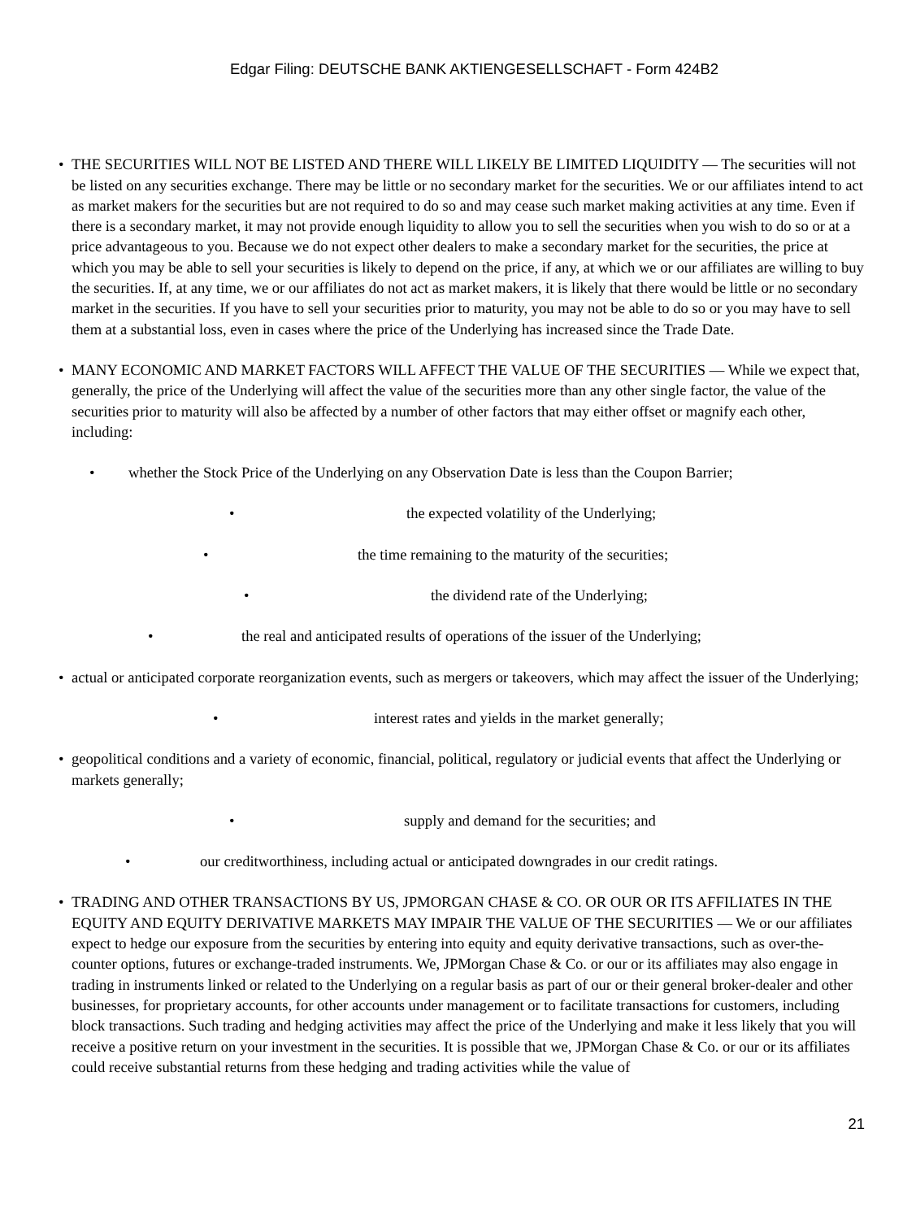Edgar Filing: DEUTSCHE BANK AKTIENGESELLSCHAFT - Form 424B2
• THE SECURITIES WILL NOT BE LISTED AND THERE WILL LIKELY BE LIMITED LIQUIDITY — The securities will not be listed on any securities exchange. There may be little or no secondary market for the securities. We or our affiliates intend to act as market makers for the securities but are not required to do so and may cease such market making activities at any time. Even if there is a secondary market, it may not provide enough liquidity to allow you to sell the securities when you wish to do so or at a price advantageous to you. Because we do not expect other dealers to make a secondary market for the securities, the price at which you may be able to sell your securities is likely to depend on the price, if any, at which we or our affiliates are willing to buy the securities. If, at any time, we or our affiliates do not act as market makers, it is likely that there would be little or no secondary market in the securities. If you have to sell your securities prior to maturity, you may not be able to do so or you may have to sell them at a substantial loss, even in cases where the price of the Underlying has increased since the Trade Date.
• MANY ECONOMIC AND MARKET FACTORS WILL AFFECT THE VALUE OF THE SECURITIES — While we expect that, generally, the price of the Underlying will affect the value of the securities more than any other single factor, the value of the securities prior to maturity will also be affected by a number of other factors that may either offset or magnify each other, including:
• whether the Stock Price of the Underlying on any Observation Date is less than the Coupon Barrier;
• the expected volatility of the Underlying;
• the time remaining to the maturity of the securities;
• the dividend rate of the Underlying;
• the real and anticipated results of operations of the issuer of the Underlying;
• actual or anticipated corporate reorganization events, such as mergers or takeovers, which may affect the issuer of the Underlying;
• interest rates and yields in the market generally;
• geopolitical conditions and a variety of economic, financial, political, regulatory or judicial events that affect the Underlying or markets generally;
• supply and demand for the securities; and
• our creditworthiness, including actual or anticipated downgrades in our credit ratings.
• TRADING AND OTHER TRANSACTIONS BY US, JPMORGAN CHASE & CO. OR OUR OR ITS AFFILIATES IN THE EQUITY AND EQUITY DERIVATIVE MARKETS MAY IMPAIR THE VALUE OF THE SECURITIES — We or our affiliates expect to hedge our exposure from the securities by entering into equity and equity derivative transactions, such as over-the-counter options, futures or exchange-traded instruments. We, JPMorgan Chase & Co. or our or its affiliates may also engage in trading in instruments linked or related to the Underlying on a regular basis as part of our or their general broker-dealer and other businesses, for proprietary accounts, for other accounts under management or to facilitate transactions for customers, including block transactions. Such trading and hedging activities may affect the price of the Underlying and make it less likely that you will receive a positive return on your investment in the securities. It is possible that we, JPMorgan Chase & Co. or our or its affiliates could receive substantial returns from these hedging and trading activities while the value of
21